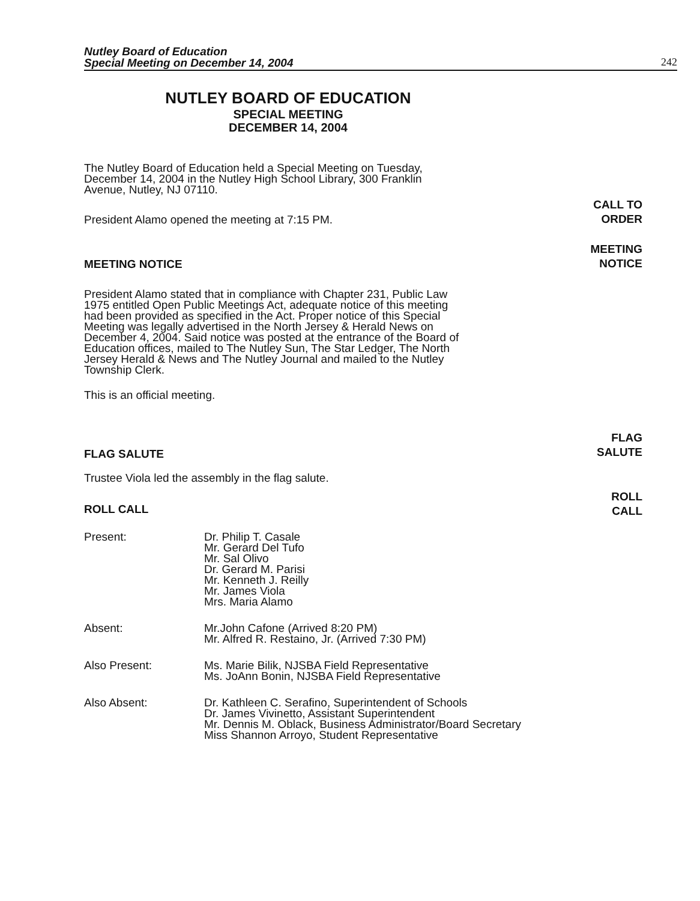Nutley Board of Education
Special Meeting on December 14, 2004
242
NUTLEY BOARD OF EDUCATION
SPECIAL MEETING
DECEMBER 14, 2004
The Nutley Board of Education held a Special Meeting on Tuesday, December 14, 2004 in the Nutley High School Library, 300 Franklin Avenue, Nutley, NJ 07110.
President Alamo opened the meeting at 7:15 PM.
CALL TO
ORDER
MEETING NOTICE
MEETING
NOTICE
President Alamo stated that in compliance with Chapter 231, Public Law 1975 entitled Open Public Meetings Act, adequate notice of this meeting had been provided as specified in the Act. Proper notice of this Special Meeting was legally advertised in the North Jersey & Herald News on December 4, 2004. Said notice was posted at the entrance of the Board of Education offices, mailed to The Nutley Sun, The Star Ledger, The North Jersey Herald & News and The Nutley Journal and mailed to the Nutley Township Clerk.
This is an official meeting.
FLAG SALUTE
FLAG
SALUTE
Trustee Viola led the assembly in the flag salute.
ROLL CALL
ROLL
CALL
| Present: | Dr. Philip T. Casale Mr. Gerard Del Tufo Mr. Sal Olivo Dr. Gerard M. Parisi Mr. Kenneth J. Reilly Mr. James Viola Mrs. Maria Alamo |
| Absent: | Mr.John Cafone (Arrived 8:20 PM) Mr. Alfred R. Restaino, Jr. (Arrived 7:30 PM) |
| Also Present: | Ms. Marie Bilik, NJSBA Field Representative Ms. JoAnn Bonin, NJSBA Field Representative |
| Also Absent: | Dr. Kathleen C. Serafino, Superintendent of Schools Dr. James Vivinetto, Assistant Superintendent Mr. Dennis M. Oblack, Business Administrator/Board Secretary Miss Shannon Arroyo, Student Representative |